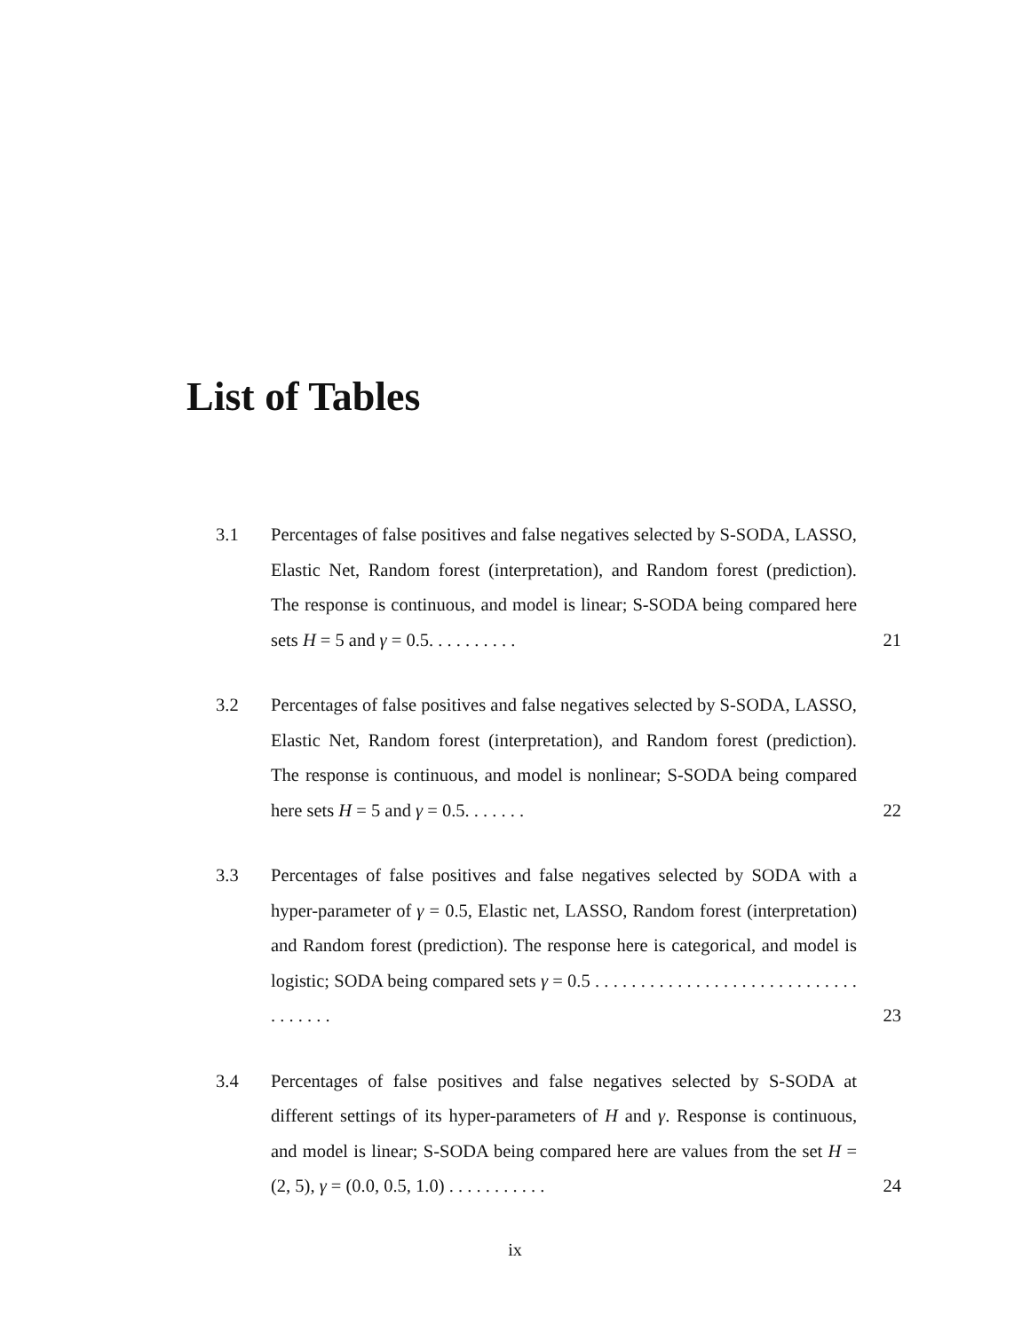List of Tables
3.1 Percentages of false positives and false negatives selected by S-SODA, LASSO, Elastic Net, Random forest (interpretation), and Random forest (prediction). The response is continuous, and model is linear; S-SODA being compared here sets H = 5 and γ = 0.5. . . . . . . . . .
21
3.2 Percentages of false positives and false negatives selected by S-SODA, LASSO, Elastic Net, Random forest (interpretation), and Random forest (prediction). The response is continuous, and model is nonlinear; S-SODA being compared here sets H = 5 and γ = 0.5. . . . . . .
22
3.3 Percentages of false positives and false negatives selected by SODA with a hyper-parameter of γ = 0.5, Elastic net, LASSO, Random forest (interpretation) and Random forest (prediction). The response here is categorical, and model is logistic; SODA being compared sets γ = 0.5 . . . . . . . . . . . . . . . . . . . . . . . . . . . . . . . . . . . .
23
3.4 Percentages of false positives and false negatives selected by S-SODA at different settings of its hyper-parameters of H and γ. Response is continuous, and model is linear; S-SODA being compared here are values from the set H = (2, 5), γ = (0.0, 0.5, 1.0) . . . . . . . . . . .
24
ix